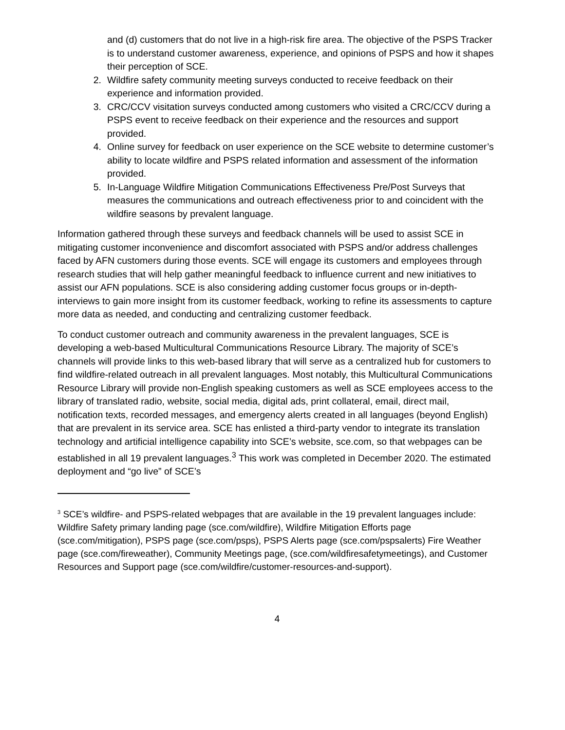and (d) customers that do not live in a high-risk fire area. The objective of the PSPS Tracker is to understand customer awareness, experience, and opinions of PSPS and how it shapes their perception of SCE.
2. Wildfire safety community meeting surveys conducted to receive feedback on their experience and information provided.
3. CRC/CCV visitation surveys conducted among customers who visited a CRC/CCV during a PSPS event to receive feedback on their experience and the resources and support provided.
4. Online survey for feedback on user experience on the SCE website to determine customer’s ability to locate wildfire and PSPS related information and assessment of the information provided.
5. In-Language Wildfire Mitigation Communications Effectiveness Pre/Post Surveys that measures the communications and outreach effectiveness prior to and coincident with the wildfire seasons by prevalent language.
Information gathered through these surveys and feedback channels will be used to assist SCE in mitigating customer inconvenience and discomfort associated with PSPS and/or address challenges faced by AFN customers during those events. SCE will engage its customers and employees through research studies that will help gather meaningful feedback to influence current and new initiatives to assist our AFN populations. SCE is also considering adding customer focus groups or in-depth-interviews to gain more insight from its customer feedback, working to refine its assessments to capture more data as needed, and conducting and centralizing customer feedback.
To conduct customer outreach and community awareness in the prevalent languages, SCE is developing a web-based Multicultural Communications Resource Library. The majority of SCE’s channels will provide links to this web-based library that will serve as a centralized hub for customers to find wildfire-related outreach in all prevalent languages. Most notably, this Multicultural Communications Resource Library will provide non-English speaking customers as well as SCE employees access to the library of translated radio, website, social media, digital ads, print collateral, email, direct mail, notification texts, recorded messages, and emergency alerts created in all languages (beyond English) that are prevalent in its service area. SCE has enlisted a third-party vendor to integrate its translation technology and artificial intelligence capability into SCE’s website, sce.com, so that webpages can be established in all 19 prevalent languages.<sup>3</sup> This work was completed in December 2020. The estimated deployment and “go live” of SCE’s
<sup>3</sup> SCE’s wildfire- and PSPS-related webpages that are available in the 19 prevalent languages include: Wildfire Safety primary landing page (sce.com/wildfire), Wildfire Mitigation Efforts page (sce.com/mitigation), PSPS page (sce.com/psps), PSPS Alerts page (sce.com/pspsalerts) Fire Weather page (sce.com/fireweather), Community Meetings page, (sce.com/wildfiresafetymeetings), and Customer Resources and Support page (sce.com/wildfire/customer-resources-and-support).
4